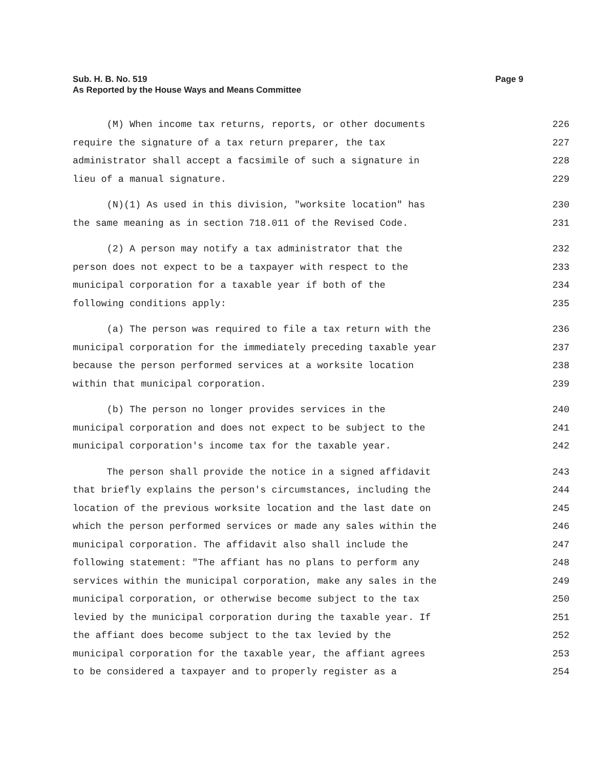Sub. H. B. No. 519
As Reported by the House Ways and Means Committee
Page 9
(M) When income tax returns, reports, or other documents 226
require the signature of a tax return preparer, the tax 227
administrator shall accept a facsimile of such a signature in 228
lieu of a manual signature. 229
(N)(1) As used in this division, "worksite location" has 230
the same meaning as in section 718.011 of the Revised Code. 231
(2) A person may notify a tax administrator that the 232
person does not expect to be a taxpayer with respect to the 233
municipal corporation for a taxable year if both of the 234
following conditions apply: 235
(a) The person was required to file a tax return with the 236
municipal corporation for the immediately preceding taxable year 237
because the person performed services at a worksite location 238
within that municipal corporation. 239
(b) The person no longer provides services in the 240
municipal corporation and does not expect to be subject to the 241
municipal corporation's income tax for the taxable year. 242
The person shall provide the notice in a signed affidavit 243
that briefly explains the person's circumstances, including the 244
location of the previous worksite location and the last date on 245
which the person performed services or made any sales within the 246
municipal corporation. The affidavit also shall include the 247
following statement: "The affiant has no plans to perform any 248
services within the municipal corporation, make any sales in the 249
municipal corporation, or otherwise become subject to the tax 250
levied by the municipal corporation during the taxable year. If 251
the affiant does become subject to the tax levied by the 252
municipal corporation for the taxable year, the affiant agrees 253
to be considered a taxpayer and to properly register as a 254